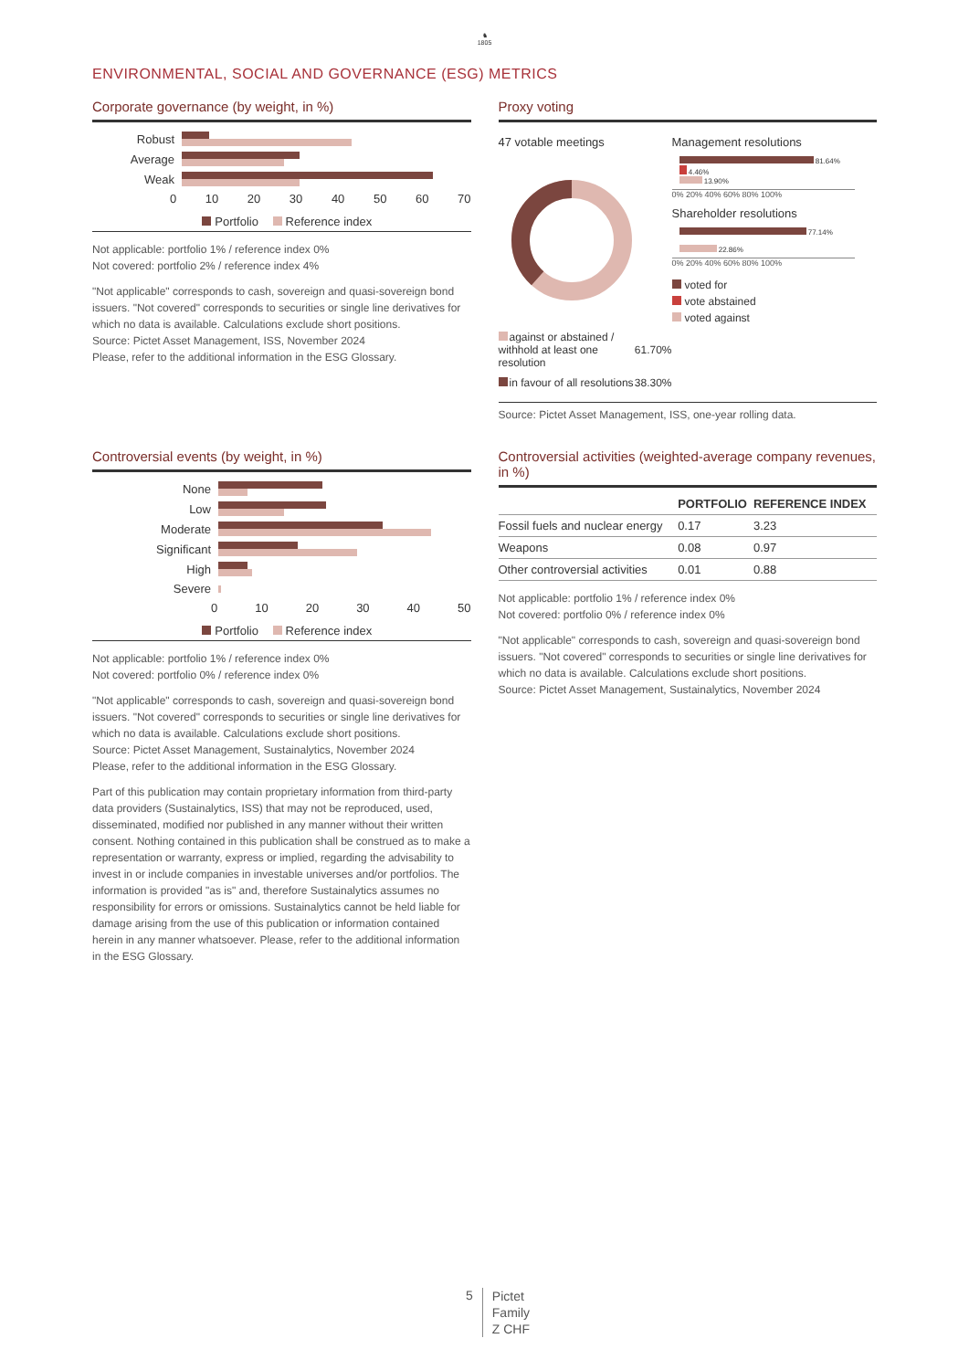♞
1805
ENVIRONMENTAL, SOCIAL AND GOVERNANCE (ESG) METRICS
Corporate governance (by weight, in %)
Robust
Average
Weak
0 10 20 30 40 50 60 70
Portfolio Reference index
Not applicable: portfolio 1% / reference index 0%
Not covered: portfolio 2% / reference index 4%
"Not applicable" corresponds to cash, sovereign and quasi-sovereign bond issuers. "Not covered" corresponds to securities or single line derivatives for which no data is available. Calculations exclude short positions.
Source: Pictet Asset Management, ISS, November 2024
Please, refer to the additional information in the ESG Glossary.
Proxy voting
47 votable meetings
| against or abstained / withhold at least one resolution | 61.70% |
| in favour of all resolutions | 38.30% |
Management resolutions
81.64%
4.46%
13.90%
0% 20% 40% 60% 80% 100%
Shareholder resolutions
77.14%
22.86%
0% 20% 40% 60% 80% 100%
voted for
vote abstained
voted against
Source: Pictet Asset Management, ISS, one-year rolling data.
Controversial events (by weight, in %)
None
Low
Moderate
Significant
High
Severe
0 10 20 30 40 50
Portfolio Reference index
Not applicable: portfolio 1% / reference index 0%
Not covered: portfolio 0% / reference index 0%
"Not applicable" corresponds to cash, sovereign and quasi-sovereign bond issuers. "Not covered" corresponds to securities or single line derivatives for which no data is available. Calculations exclude short positions.
Source: Pictet Asset Management, Sustainalytics, November 2024
Please, refer to the additional information in the ESG Glossary.
Part of this publication may contain proprietary information from third-party data providers (Sustainalytics, ISS) that may not be reproduced, used, disseminated, modified nor published in any manner without their written consent. Nothing contained in this publication shall be construed as to make a representation or warranty, express or implied, regarding the advisability to invest in or include companies in investable universes and/or portfolios. The information is provided "as is" and, therefore Sustainalytics assumes no responsibility for errors or omissions. Sustainalytics cannot be held liable for damage arising from the use of this publication or information contained herein in any manner whatsoever. Please, refer to the additional information in the ESG Glossary.
Controversial activities (weighted-average company revenues, in %)
| | PORTFOLIO | REFERENCE INDEX |
| --- | --- | --- |
| Fossil fuels and nuclear energy | 0.17 | 3.23 |
| Weapons | 0.08 | 0.97 |
| Other controversial activities | 0.01 | 0.88 |
Not applicable: portfolio 1% / reference index 0%
Not covered: portfolio 0% / reference index 0%
"Not applicable" corresponds to cash, sovereign and quasi-sovereign bond issuers. "Not covered" corresponds to securities or single line derivatives for which no data is available. Calculations exclude short positions.
Source: Pictet Asset Management, Sustainalytics, November 2024
5
Pictet
Family
Z CHF